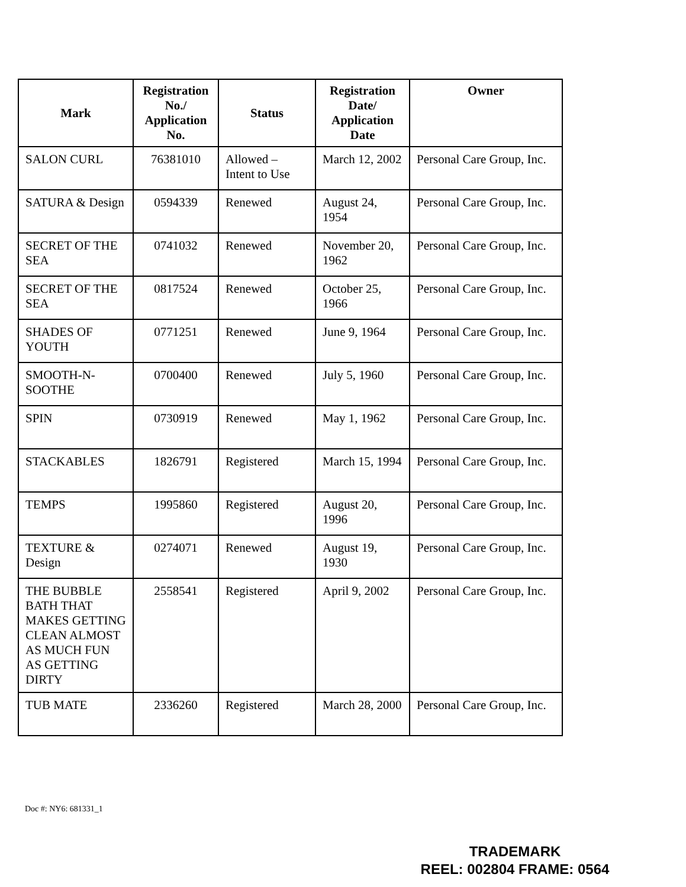| Mark | Registration No./ Application No. | Status | Registration Date/ Application Date | Owner |
| --- | --- | --- | --- | --- |
| SALON CURL | 76381010 | Allowed – Intent to Use | March 12, 2002 | Personal Care Group, Inc. |
| SATURA & Design | 0594339 | Renewed | August 24, 1954 | Personal Care Group, Inc. |
| SECRET OF THE SEA | 0741032 | Renewed | November 20, 1962 | Personal Care Group, Inc. |
| SECRET OF THE SEA | 0817524 | Renewed | October 25, 1966 | Personal Care Group, Inc. |
| SHADES OF YOUTH | 0771251 | Renewed | June 9, 1964 | Personal Care Group, Inc. |
| SMOOTH-N-SOOTHE | 0700400 | Renewed | July 5, 1960 | Personal Care Group, Inc. |
| SPIN | 0730919 | Renewed | May 1, 1962 | Personal Care Group, Inc. |
| STACKABLES | 1826791 | Registered | March 15, 1994 | Personal Care Group, Inc. |
| TEMPS | 1995860 | Registered | August 20, 1996 | Personal Care Group, Inc. |
| TEXTURE & Design | 0274071 | Renewed | August 19, 1930 | Personal Care Group, Inc. |
| THE BUBBLE BATH THAT MAKES GETTING CLEAN ALMOST AS MUCH FUN AS GETTING DIRTY | 2558541 | Registered | April 9, 2002 | Personal Care Group, Inc. |
| TUB MATE | 2336260 | Registered | March 28, 2000 | Personal Care Group, Inc. |
Doc #: NY6: 681331_1
TRADEMARK
REEL: 002804 FRAME: 0564